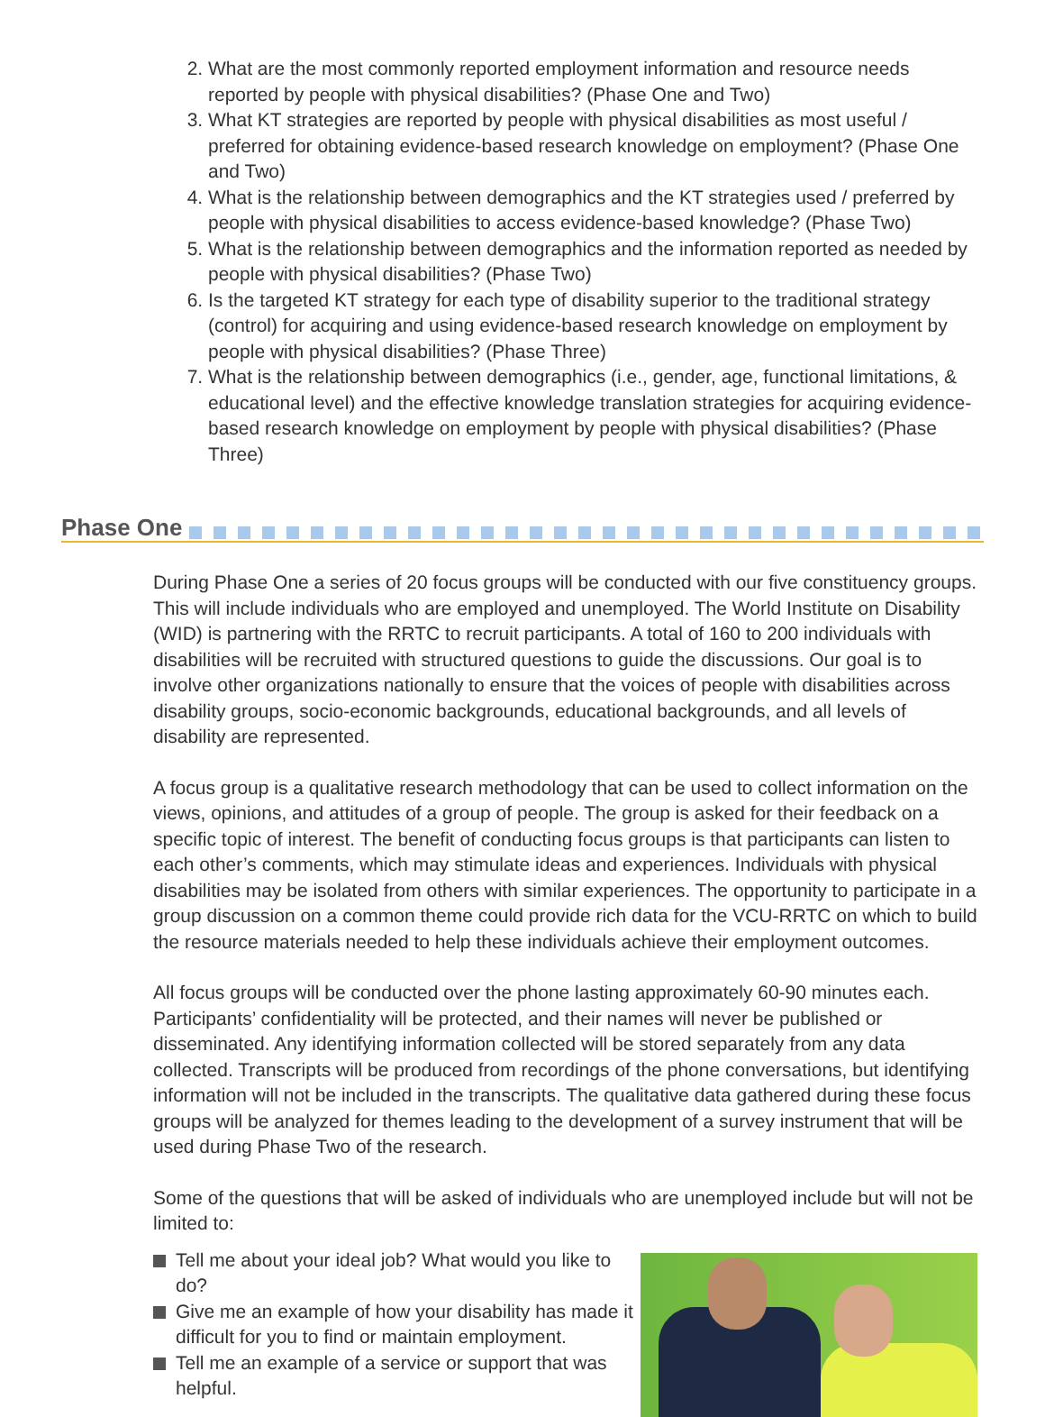2. What are the most commonly reported employment information and resource needs reported by people with physical disabilities? (Phase One and Two)
3. What KT strategies are reported by people with physical disabilities as most useful / preferred for obtaining evidence-based research knowledge on employment? (Phase One and Two)
4. What is the relationship between demographics and the KT strategies used / preferred by people with physical disabilities to access evidence-based knowledge? (Phase Two)
5. What is the relationship between demographics and the information reported as needed by people with physical disabilities? (Phase Two)
6. Is the targeted KT strategy for each type of disability superior to the traditional strategy (control) for acquiring and using evidence-based research knowledge on employment by people with physical disabilities? (Phase Three)
7. What is the relationship between demographics (i.e., gender, age, functional limitations, & educational level) and the effective knowledge translation strategies for acquiring evidence-based research knowledge on employment by people with physical disabilities? (Phase Three)
Phase One
During Phase One a series of 20 focus groups will be conducted with our five constituency groups. This will include individuals who are employed and unemployed. The World Institute on Disability (WID) is partnering with the RRTC to recruit participants. A total of 160 to 200 individuals with disabilities will be recruited with structured questions to guide the discussions. Our goal is to involve other organizations nationally to ensure that the voices of people with disabilities across disability groups, socio-economic backgrounds, educational backgrounds, and all levels of disability are represented.
A focus group is a qualitative research methodology that can be used to collect information on the views, opinions, and attitudes of a group of people. The group is asked for their feedback on a specific topic of interest. The benefit of conducting focus groups is that participants can listen to each other’s comments, which may stimulate ideas and experiences. Individuals with physical disabilities may be isolated from others with similar experiences. The opportunity to participate in a group discussion on a common theme could provide rich data for the VCU-RRTC on which to build the resource materials needed to help these individuals achieve their employment outcomes.
All focus groups will be conducted over the phone lasting approximately 60-90 minutes each. Participants’ confidentiality will be protected, and their names will never be published or disseminated. Any identifying information collected will be stored separately from any data collected. Transcripts will be produced from recordings of the phone conversations, but identifying information will not be included in the transcripts. The qualitative data gathered during these focus groups will be analyzed for themes leading to the development of a survey instrument that will be used during Phase Two of the research.
Some of the questions that will be asked of individuals who are unemployed include but will not be limited to:
Tell me about your ideal job? What would you like to do?
Give me an example of how your disability has made it difficult for you to find or maintain employment.
Tell me an example of a service or support that was helpful.